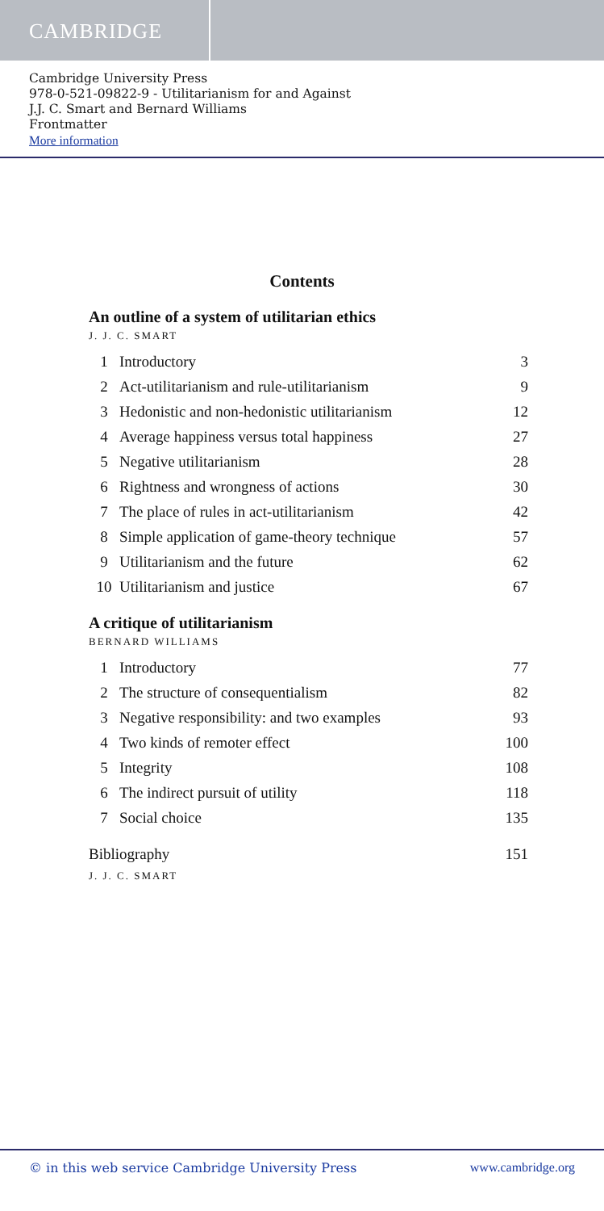CAMBRIDGE
Cambridge University Press
978-0-521-09822-9 - Utilitarianism for and Against
J.J. C. Smart and Bernard Williams
Frontmatter
More information
Contents
An outline of a system of utilitarian ethics
J. J. C. SMART
| 1 | Introductory | 3 |
| 2 | Act-utilitarianism and rule-utilitarianism | 9 |
| 3 | Hedonistic and non-hedonistic utilitarianism | 12 |
| 4 | Average happiness versus total happiness | 27 |
| 5 | Negative utilitarianism | 28 |
| 6 | Rightness and wrongness of actions | 30 |
| 7 | The place of rules in act-utilitarianism | 42 |
| 8 | Simple application of game-theory technique | 57 |
| 9 | Utilitarianism and the future | 62 |
| 10 | Utilitarianism and justice | 67 |
A critique of utilitarianism
BERNARD WILLIAMS
| 1 | Introductory | 77 |
| 2 | The structure of consequentialism | 82 |
| 3 | Negative responsibility: and two examples | 93 |
| 4 | Two kinds of remoter effect | 100 |
| 5 | Integrity | 108 |
| 6 | The indirect pursuit of utility | 118 |
| 7 | Social choice | 135 |
| Bibliography | 151 |
J. J. C. SMART
© in this web service Cambridge University Press www.cambridge.org